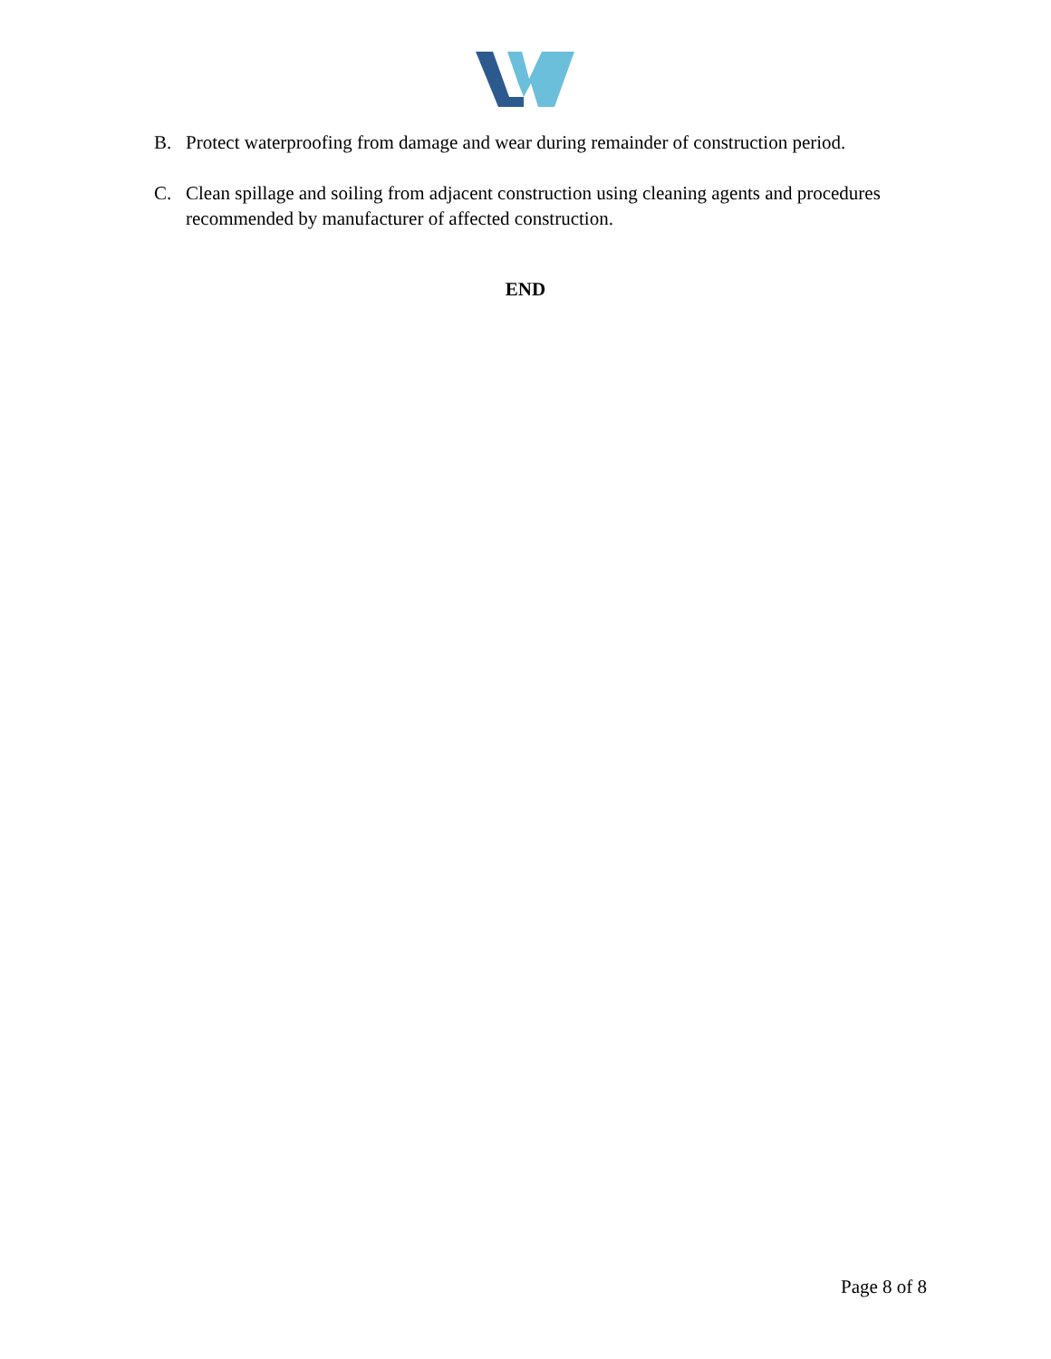B. Protect waterproofing from damage and wear during remainder of construction period.
C. Clean spillage and soiling from adjacent construction using cleaning agents and procedures recommended by manufacturer of affected construction.
END
Page 8 of 8